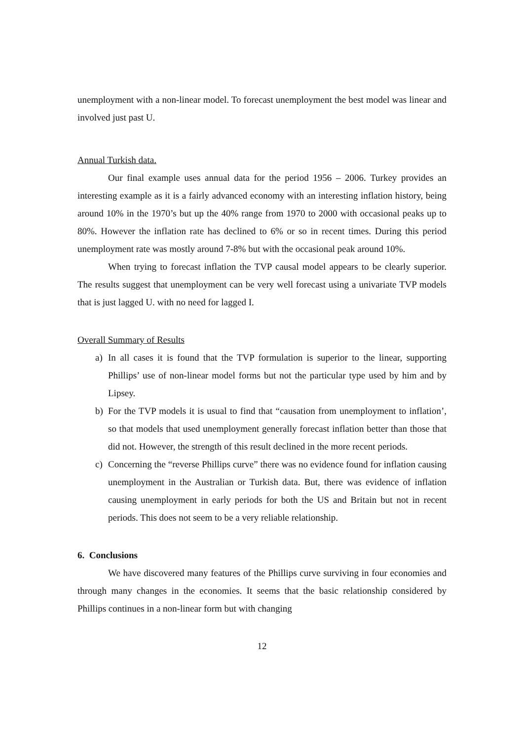unemployment with a non-linear model. To forecast unemployment the best model was linear and involved just past U.
Annual Turkish data.
Our final example uses annual data for the period 1956 – 2006. Turkey provides an interesting example as it is a fairly advanced economy with an interesting inflation history, being around 10% in the 1970’s but up the 40% range from 1970 to 2000 with occasional peaks up to 80%. However the inflation rate has declined to 6% or so in recent times. During this period unemployment rate was mostly around 7-8% but with the occasional peak around 10%.
When trying to forecast inflation the TVP causal model appears to be clearly superior. The results suggest that unemployment can be very well forecast using a univariate TVP models that is just lagged U. with no need for lagged I.
Overall Summary of Results
a) In all cases it is found that the TVP formulation is superior to the linear, supporting Phillips’ use of non-linear model forms but not the particular type used by him and by Lipsey.
b) For the TVP models it is usual to find that “causation from unemployment to inflation’, so that models that used unemployment generally forecast inflation better than those that did not. However, the strength of this result declined in the more recent periods.
c) Concerning the “reverse Phillips curve” there was no evidence found for inflation causing unemployment in the Australian or Turkish data. But, there was evidence of inflation causing unemployment in early periods for both the US and Britain but not in recent periods. This does not seem to be a very reliable relationship.
6. Conclusions
We have discovered many features of the Phillips curve surviving in four economies and through many changes in the economies. It seems that the basic relationship considered by Phillips continues in a non-linear form but with changing
12